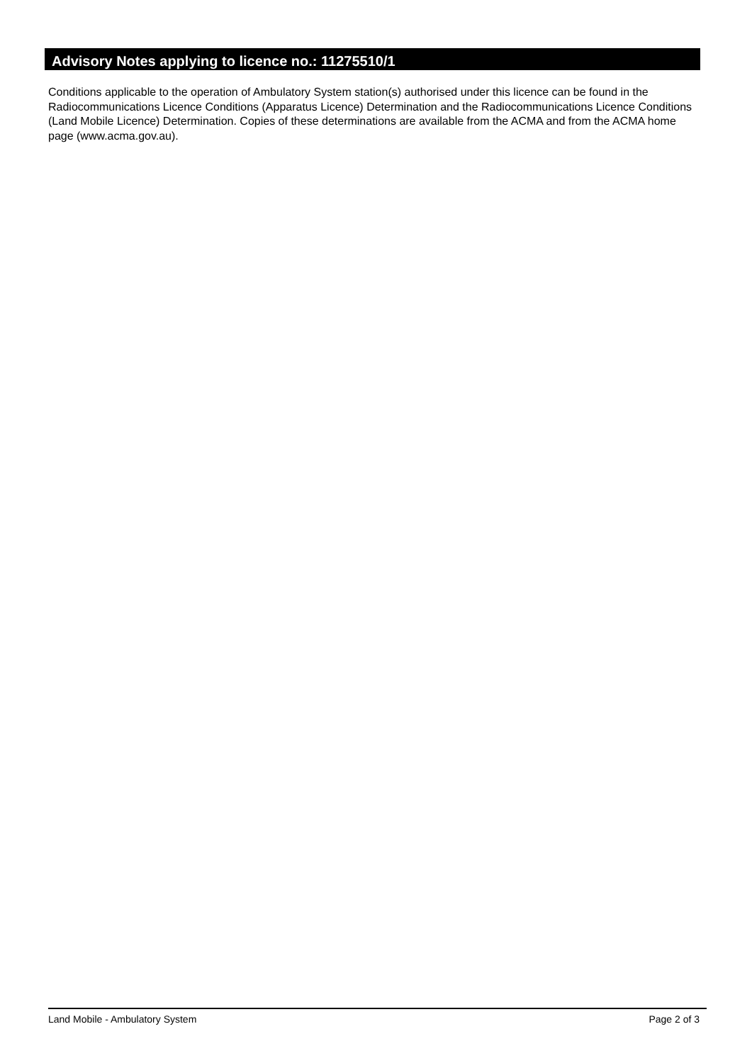Advisory Notes applying to licence no.: 11275510/1
Conditions applicable to the operation of Ambulatory System station(s) authorised under this licence can be found in the Radiocommunications Licence Conditions (Apparatus Licence) Determination and the Radiocommunications Licence Conditions (Land Mobile Licence) Determination. Copies of these determinations are available from the ACMA and from the ACMA home page (www.acma.gov.au).
Land Mobile - Ambulatory System Page 2 of 3